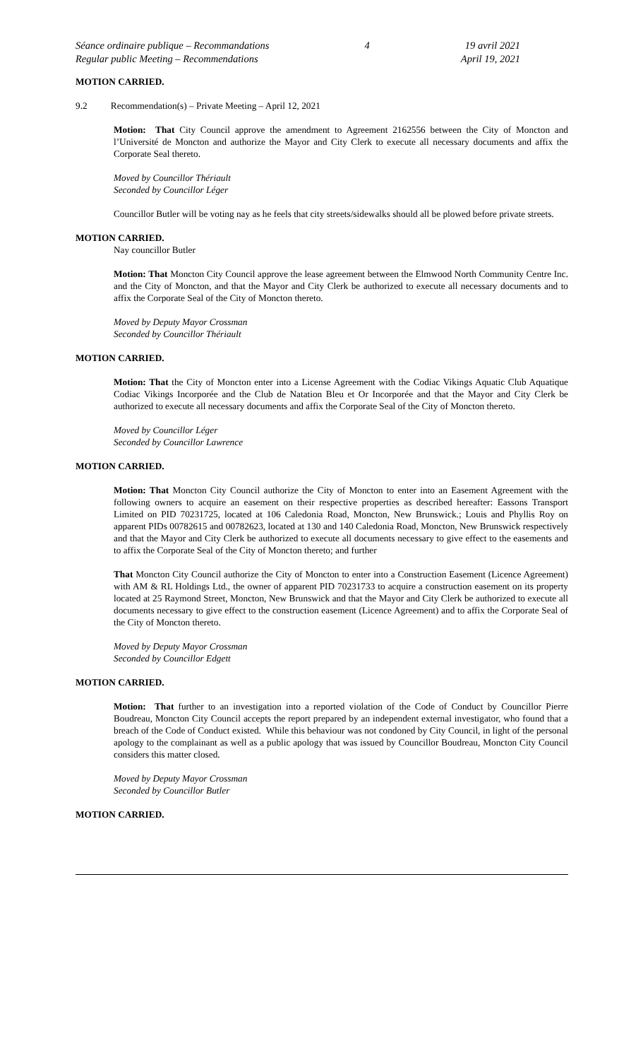Séance ordinaire publique – Recommandations 4 19 avril 2021
Regular public Meeting – Recommendations April 19, 2021
MOTION CARRIED.
9.2 Recommendation(s) – Private Meeting – April 12, 2021
Motion: That City Council approve the amendment to Agreement 2162556 between the City of Moncton and l’Université de Moncton and authorize the Mayor and City Clerk to execute all necessary documents and affix the Corporate Seal thereto.
Moved by Councillor Thériault
Seconded by Councillor Léger
Councillor Butler will be voting nay as he feels that city streets/sidewalks should all be plowed before private streets.
MOTION CARRIED.
Nay councillor Butler
Motion: That Moncton City Council approve the lease agreement between the Elmwood North Community Centre Inc. and the City of Moncton, and that the Mayor and City Clerk be authorized to execute all necessary documents and to affix the Corporate Seal of the City of Moncton thereto.
Moved by Deputy Mayor Crossman
Seconded by Councillor Thériault
MOTION CARRIED.
Motion: That the City of Moncton enter into a License Agreement with the Codiac Vikings Aquatic Club Aquatique Codiac Vikings Incorporée and the Club de Natation Bleu et Or Incorporée and that the Mayor and City Clerk be authorized to execute all necessary documents and affix the Corporate Seal of the City of Moncton thereto.
Moved by Councillor Léger
Seconded by Councillor Lawrence
MOTION CARRIED.
Motion: That Moncton City Council authorize the City of Moncton to enter into an Easement Agreement with the following owners to acquire an easement on their respective properties as described hereafter: Eassons Transport Limited on PID 70231725, located at 106 Caledonia Road, Moncton, New Brunswick.; Louis and Phyllis Roy on apparent PIDs 00782615 and 00782623, located at 130 and 140 Caledonia Road, Moncton, New Brunswick respectively and that the Mayor and City Clerk be authorized to execute all documents necessary to give effect to the easements and to affix the Corporate Seal of the City of Moncton thereto; and further
That Moncton City Council authorize the City of Moncton to enter into a Construction Easement (Licence Agreement) with AM & RL Holdings Ltd., the owner of apparent PID 70231733 to acquire a construction easement on its property located at 25 Raymond Street, Moncton, New Brunswick and that the Mayor and City Clerk be authorized to execute all documents necessary to give effect to the construction easement (Licence Agreement) and to affix the Corporate Seal of the City of Moncton thereto.
Moved by Deputy Mayor Crossman
Seconded by Councillor Edgett
MOTION CARRIED.
Motion: That further to an investigation into a reported violation of the Code of Conduct by Councillor Pierre Boudreau, Moncton City Council accepts the report prepared by an independent external investigator, who found that a breach of the Code of Conduct existed. While this behaviour was not condoned by City Council, in light of the personal apology to the complainant as well as a public apology that was issued by Councillor Boudreau, Moncton City Council considers this matter closed.
Moved by Deputy Mayor Crossman
Seconded by Councillor Butler
MOTION CARRIED.